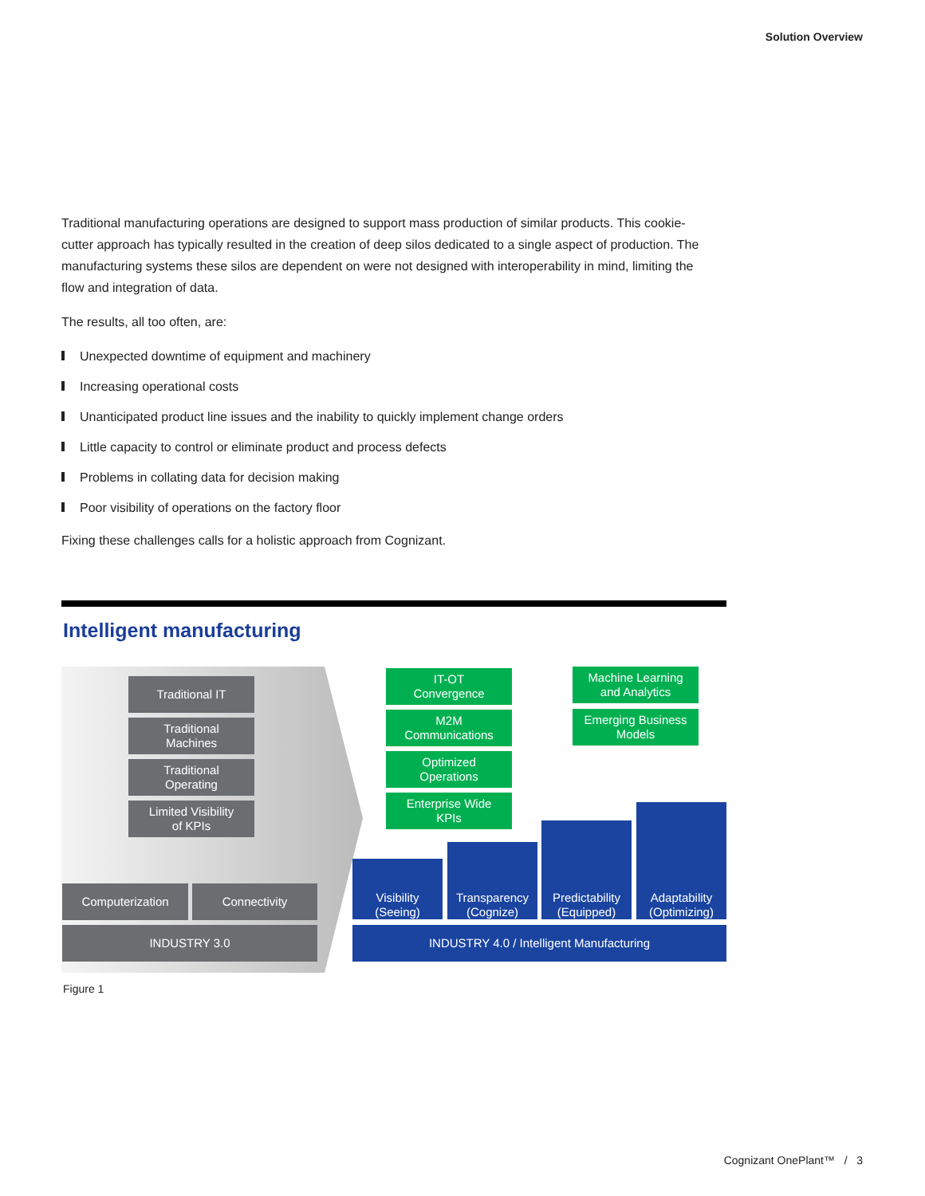Solution Overview
Traditional manufacturing operations are designed to support mass production of similar products. This cookie-cutter approach has typically resulted in the creation of deep silos dedicated to a single aspect of production. The manufacturing systems these silos are dependent on were not designed with interoperability in mind, limiting the flow and integration of data.
The results, all too often, are:
Unexpected downtime of equipment and machinery
Increasing operational costs
Unanticipated product line issues and the inability to quickly implement change orders
Little capacity to control or eliminate product and process defects
Problems in collating data for decision making
Poor visibility of operations on the factory floor
Fixing these challenges calls for a holistic approach from Cognizant.
Intelligent manufacturing
Traditional IT
Traditional
Machines
Traditional
Operating
Limited Visibility
of KPIs
Computerization Connectivity
INDUSTRY 3.0
IT-OT
Convergence
M2M
Communications
Optimized
Operations
Enterprise Wide
KPIs
Machine Learning
and Analytics
Emerging Business
Models
Visibility
(Seeing)
Transparency
(Cognize)
Predictability
(Equipped)
Adaptability
(Optimizing)
INDUSTRY 4.0 / Intelligent Manufacturing
Figure 1
Cognizant OnePlant™ / 3